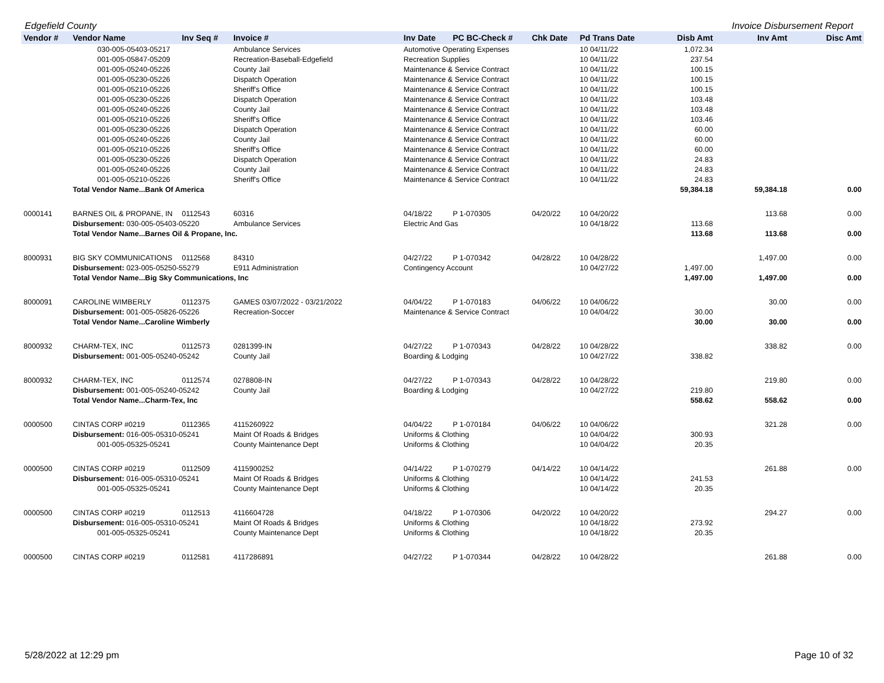Edgefield County Invoice Disbursement Report
| Vendor # | Vendor Name | Inv Seq # | Invoice # | Inv Date | PC BC-Check # | Chk Date | Pd Trans Date | Disb Amt | Inv Amt | Disc Amt |
| --- | --- | --- | --- | --- | --- | --- | --- | --- | --- | --- |
| | 030-005-05403-05217 | | Ambulance Services | Automotive Operating Expenses | | | 10 04/11/22 | 1,072.34 | | |
| | 001-005-05847-05209 | | Recreation-Baseball-Edgefield | Recreation Supplies | | | 10 04/11/22 | 237.54 | | |
| | 001-005-05240-05226 | | County Jail | Maintenance & Service Contract | | | 10 04/11/22 | 100.15 | | |
| | 001-005-05230-05226 | | Dispatch Operation | Maintenance & Service Contract | | | 10 04/11/22 | 100.15 | | |
| | 001-005-05210-05226 | | Sheriff's Office | Maintenance & Service Contract | | | 10 04/11/22 | 100.15 | | |
| | 001-005-05230-05226 | | Dispatch Operation | Maintenance & Service Contract | | | 10 04/11/22 | 103.48 | | |
| | 001-005-05240-05226 | | County Jail | Maintenance & Service Contract | | | 10 04/11/22 | 103.48 | | |
| | 001-005-05210-05226 | | Sheriff's Office | Maintenance & Service Contract | | | 10 04/11/22 | 103.46 | | |
| | 001-005-05230-05226 | | Dispatch Operation | Maintenance & Service Contract | | | 10 04/11/22 | 60.00 | | |
| | 001-005-05240-05226 | | County Jail | Maintenance & Service Contract | | | 10 04/11/22 | 60.00 | | |
| | 001-005-05210-05226 | | Sheriff's Office | Maintenance & Service Contract | | | 10 04/11/22 | 60.00 | | |
| | 001-005-05230-05226 | | Dispatch Operation | Maintenance & Service Contract | | | 10 04/11/22 | 24.83 | | |
| | 001-005-05240-05226 | | County Jail | Maintenance & Service Contract | | | 10 04/11/22 | 24.83 | | |
| | 001-005-05210-05226 | | Sheriff's Office | Maintenance & Service Contract | | | 10 04/11/22 | 24.83 | | |
| | Total Vendor Name...Bank Of America | | | | | | | 59,384.18 | 59,384.18 | 0.00 |
| 0000141 | BARNES OIL & PROPANE, IN | 0112543 | 60316 | 04/18/22 | P 1-070305 | 04/20/22 | 10 04/20/22 | | 113.68 | 0.00 |
| | Disbursement: 030-005-05403-05220 | | Ambulance Services | Electric And Gas | | | 10 04/18/22 | 113.68 | | |
| | Total Vendor Name...Barnes Oil & Propane, Inc. | | | | | | | 113.68 | 113.68 | 0.00 |
| 8000931 | BIG SKY COMMUNICATIONS | 0112568 | 84310 | 04/27/22 | P 1-070342 | 04/28/22 | 10 04/28/22 | | 1,497.00 | 0.00 |
| | Disbursement: 023-005-05250-55279 | | E911 Administration | Contingency Account | | | 10 04/27/22 | 1,497.00 | | |
| | Total Vendor Name...Big Sky Communications, Inc | | | | | | | 1,497.00 | 1,497.00 | 0.00 |
| 8000091 | CAROLINE WIMBERLY | 0112375 | GAMES 03/07/2022 - 03/21/2022 | 04/04/22 | P 1-070183 | 04/06/22 | 10 04/06/22 | | 30.00 | 0.00 |
| | Disbursement: 001-005-05826-05226 | | Recreation-Soccer | Maintenance & Service Contract | | | 10 04/04/22 | 30.00 | | |
| | Total Vendor Name...Caroline Wimberly | | | | | | | 30.00 | 30.00 | 0.00 |
| 8000932 | CHARM-TEX, INC | 0112573 | 0281399-IN | 04/27/22 | P 1-070343 | 04/28/22 | 10 04/28/22 | | 338.82 | 0.00 |
| | Disbursement: 001-005-05240-05242 | | County Jail | Boarding & Lodging | | | 10 04/27/22 | 338.82 | | |
| 8000932 | CHARM-TEX, INC | 0112574 | 0278808-IN | 04/27/22 | P 1-070343 | 04/28/22 | 10 04/28/22 | | 219.80 | 0.00 |
| | Disbursement: 001-005-05240-05242 | | County Jail | Boarding & Lodging | | | 10 04/27/22 | 219.80 | | |
| | Total Vendor Name...Charm-Tex, Inc | | | | | | | 558.62 | 558.62 | 0.00 |
| 0000500 | CINTAS CORP #0219 | 0112365 | 4115260922 | 04/04/22 | P 1-070184 | 04/06/22 | 10 04/06/22 | | 321.28 | 0.00 |
| | Disbursement: 016-005-05310-05241 | | Maint Of Roads & Bridges | Uniforms & Clothing | | | 10 04/04/22 | 300.93 | | |
| | 001-005-05325-05241 | | County Maintenance Dept | Uniforms & Clothing | | | 10 04/04/22 | 20.35 | | |
| 0000500 | CINTAS CORP #0219 | 0112509 | 4115900252 | 04/14/22 | P 1-070279 | 04/14/22 | 10 04/14/22 | | 261.88 | 0.00 |
| | Disbursement: 016-005-05310-05241 | | Maint Of Roads & Bridges | Uniforms & Clothing | | | 10 04/14/22 | 241.53 | | |
| | 001-005-05325-05241 | | County Maintenance Dept | Uniforms & Clothing | | | 10 04/14/22 | 20.35 | | |
| 0000500 | CINTAS CORP #0219 | 0112513 | 4116604728 | 04/18/22 | P 1-070306 | 04/20/22 | 10 04/20/22 | | 294.27 | 0.00 |
| | Disbursement: 016-005-05310-05241 | | Maint Of Roads & Bridges | Uniforms & Clothing | | | 10 04/18/22 | 273.92 | | |
| | 001-005-05325-05241 | | County Maintenance Dept | Uniforms & Clothing | | | 10 04/18/22 | 20.35 | | |
| 0000500 | CINTAS CORP #0219 | 0112581 | 4117286891 | 04/27/22 | P 1-070344 | 04/28/22 | 10 04/28/22 | | 261.88 | 0.00 |
5/28/2022 at 12:29 pm Page 10 of 32